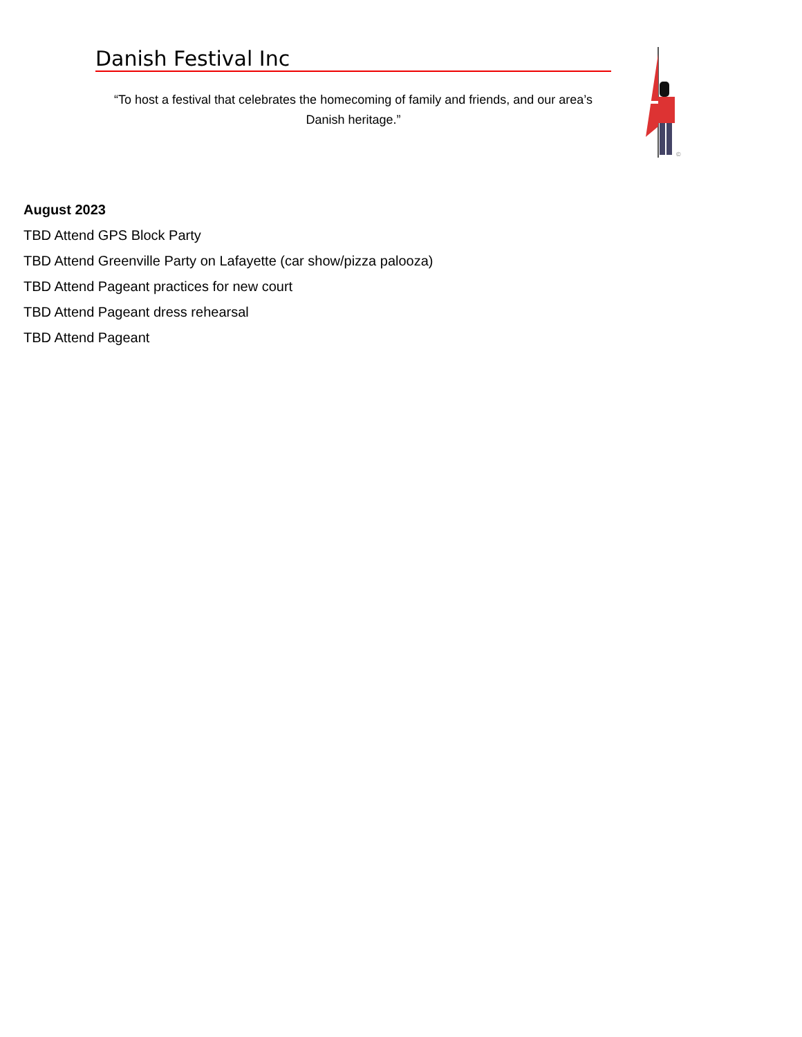Danish Festival Inc
“To host a festival that celebrates the homecoming of family and friends, and our area’s Danish heritage.”
©
August 2023
TBD Attend GPS Block Party
TBD Attend Greenville Party on Lafayette (car show/pizza palooza)
TBD Attend Pageant practices for new court
TBD Attend Pageant dress rehearsal
TBD Attend Pageant